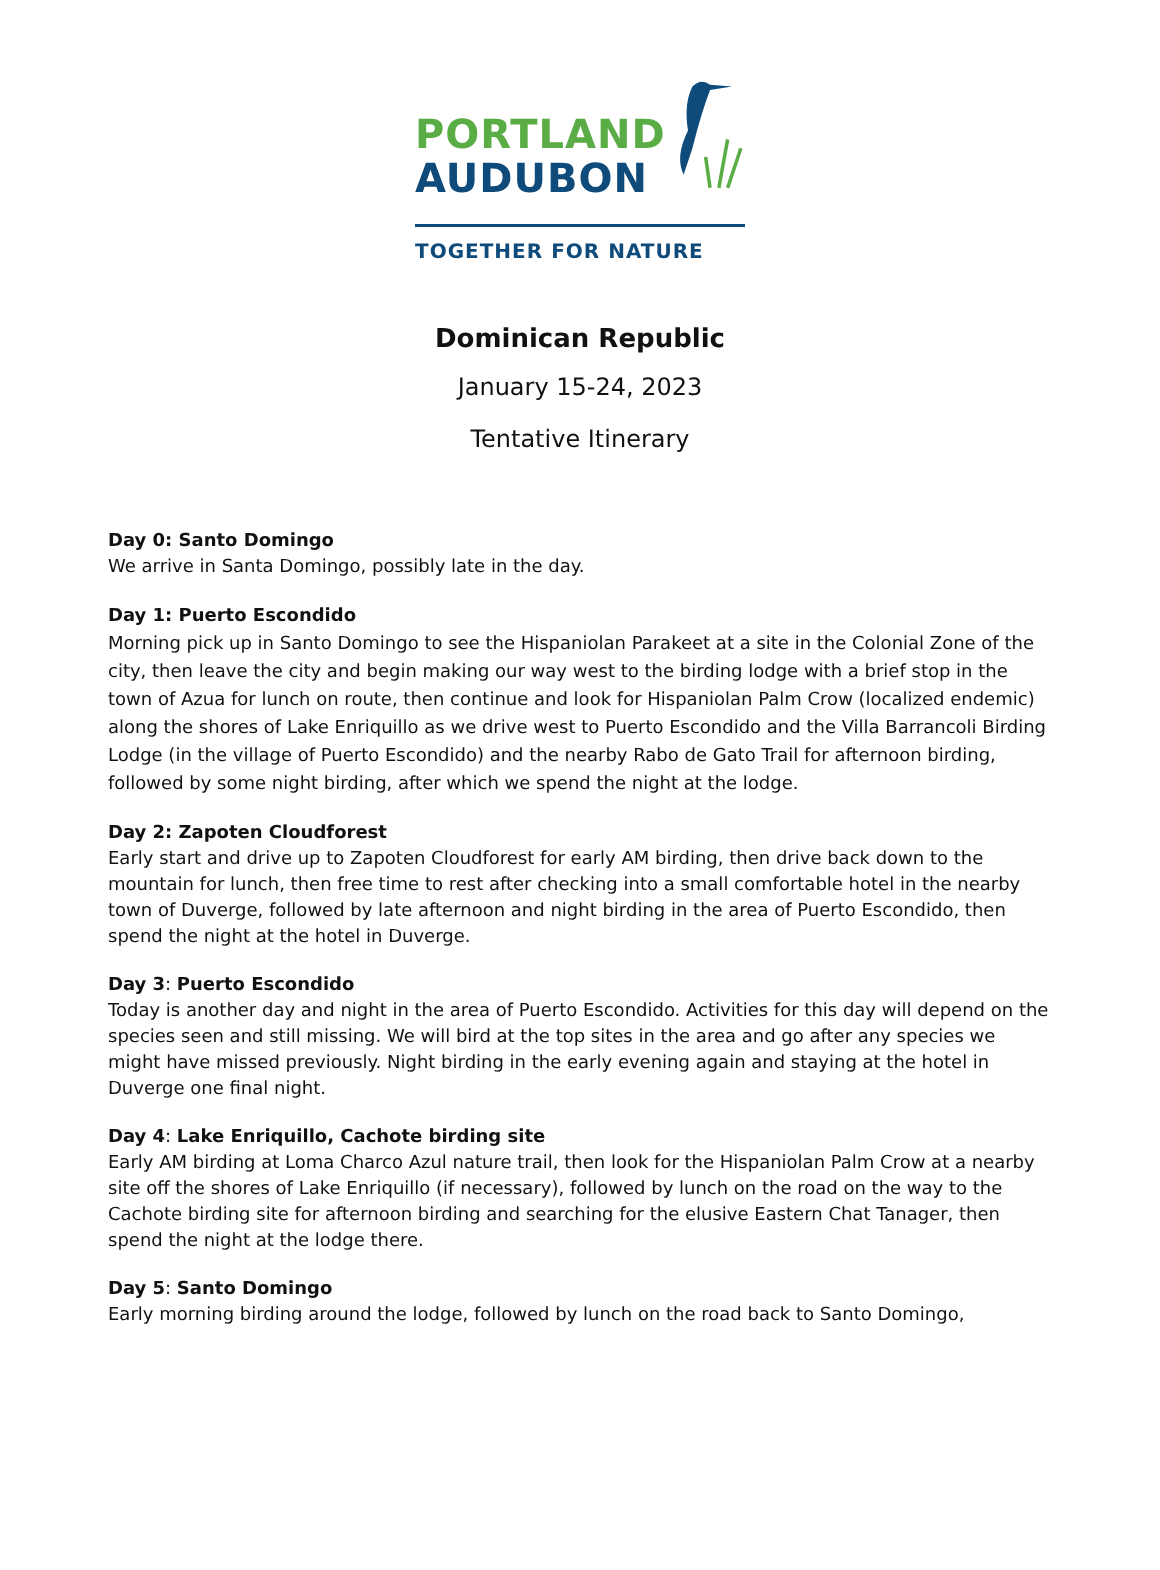PORTLAND
AUDUBON
TOGETHER FOR NATURE
Dominican Republic
January 15-24, 2023
Tentative Itinerary
Day 0: Santo Domingo
We arrive in Santa Domingo, possibly late in the day.
Day 1: Puerto Escondido
Morning pick up in Santo Domingo to see the Hispaniolan Parakeet at a site in the Colonial Zone of the city, then leave the city and begin making our way west to the birding lodge with a brief stop in the town of Azua for lunch on route, then continue and look for Hispaniolan Palm Crow (localized endemic) along the shores of Lake Enriquillo as we drive west to Puerto Escondido and the Villa Barrancoli Birding Lodge (in the village of Puerto Escondido) and the nearby Rabo de Gato Trail for afternoon birding, followed by some night birding, after which we spend the night at the lodge.
Day 2: Zapoten Cloudforest
Early start and drive up to Zapoten Cloudforest for early AM birding, then drive back down to the mountain for lunch, then free time to rest after checking into a small comfortable hotel in the nearby town of Duverge, followed by late afternoon and night birding in the area of Puerto Escondido, then spend the night at the hotel in Duverge.
Day 3: Puerto Escondido
Today is another day and night in the area of Puerto Escondido. Activities for this day will depend on the species seen and still missing. We will bird at the top sites in the area and go after any species we might have missed previously. Night birding in the early evening again and staying at the hotel in Duverge one final night.
Day 4: Lake Enriquillo, Cachote birding site
Early AM birding at Loma Charco Azul nature trail, then look for the Hispaniolan Palm Crow at a nearby site off the shores of Lake Enriquillo (if necessary), followed by lunch on the road on the way to the Cachote birding site for afternoon birding and searching for the elusive Eastern Chat Tanager, then spend the night at the lodge there.
Day 5: Santo Domingo
Early morning birding around the lodge, followed by lunch on the road back to Santo Domingo,